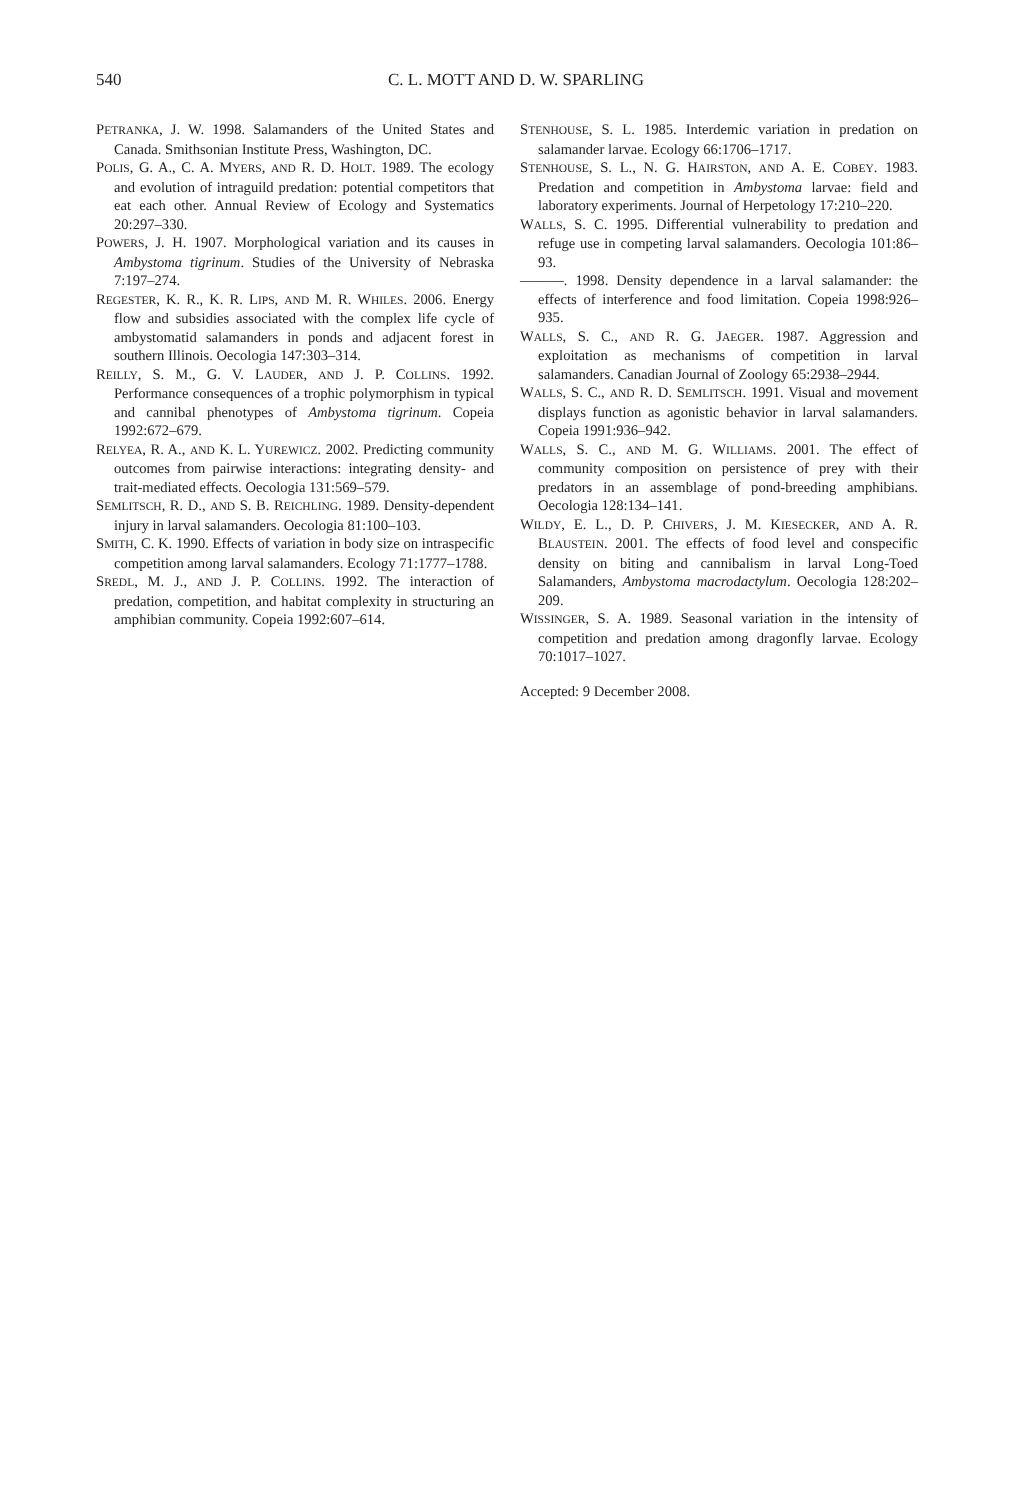540 C. L. MOTT AND D. W. SPARLING
PETRANKA, J. W. 1998. Salamanders of the United States and Canada. Smithsonian Institute Press, Washington, DC.
POLIS, G. A., C. A. MYERS, AND R. D. HOLT. 1989. The ecology and evolution of intraguild predation: potential competitors that eat each other. Annual Review of Ecology and Systematics 20:297–330.
POWERS, J. H. 1907. Morphological variation and its causes in Ambystoma tigrinum. Studies of the University of Nebraska 7:197–274.
REGESTER, K. R., K. R. LIPS, AND M. R. WHILES. 2006. Energy flow and subsidies associated with the complex life cycle of ambystomatid salamanders in ponds and adjacent forest in southern Illinois. Oecologia 147:303–314.
REILLY, S. M., G. V. LAUDER, AND J. P. COLLINS. 1992. Performance consequences of a trophic polymorphism in typical and cannibal phenotypes of Ambystoma tigrinum. Copeia 1992:672–679.
RELYEA, R. A., AND K. L. YUREWICZ. 2002. Predicting community outcomes from pairwise interactions: integrating density- and trait-mediated effects. Oecologia 131:569–579.
SEMLITSCH, R. D., AND S. B. REICHLING. 1989. Density-dependent injury in larval salamanders. Oecologia 81:100–103.
SMITH, C. K. 1990. Effects of variation in body size on intraspecific competition among larval salamanders. Ecology 71:1777–1788.
SREDL, M. J., AND J. P. COLLINS. 1992. The interaction of predation, competition, and habitat complexity in structuring an amphibian community. Copeia 1992:607–614.
STENHOUSE, S. L. 1985. Interdemic variation in predation on salamander larvae. Ecology 66:1706–1717.
STENHOUSE, S. L., N. G. HAIRSTON, AND A. E. COBEY. 1983. Predation and competition in Ambystoma larvae: field and laboratory experiments. Journal of Herpetology 17:210–220.
WALLS, S. C. 1995. Differential vulnerability to predation and refuge use in competing larval salamanders. Oecologia 101:86–93.
———. 1998. Density dependence in a larval salamander: the effects of interference and food limitation. Copeia 1998:926–935.
WALLS, S. C., AND R. G. JAEGER. 1987. Aggression and exploitation as mechanisms of competition in larval salamanders. Canadian Journal of Zoology 65:2938–2944.
WALLS, S. C., AND R. D. SEMLITSCH. 1991. Visual and movement displays function as agonistic behavior in larval salamanders. Copeia 1991:936–942.
WALLS, S. C., AND M. G. WILLIAMS. 2001. The effect of community composition on persistence of prey with their predators in an assemblage of pond-breeding amphibians. Oecologia 128:134–141.
WILDY, E. L., D. P. CHIVERS, J. M. KIESECKER, AND A. R. BLAUSTEIN. 2001. The effects of food level and conspecific density on biting and cannibalism in larval Long-Toed Salamanders, Ambystoma macrodactylum. Oecologia 128:202–209.
WISSINGER, S. A. 1989. Seasonal variation in the intensity of competition and predation among dragonfly larvae. Ecology 70:1017–1027.
Accepted: 9 December 2008.